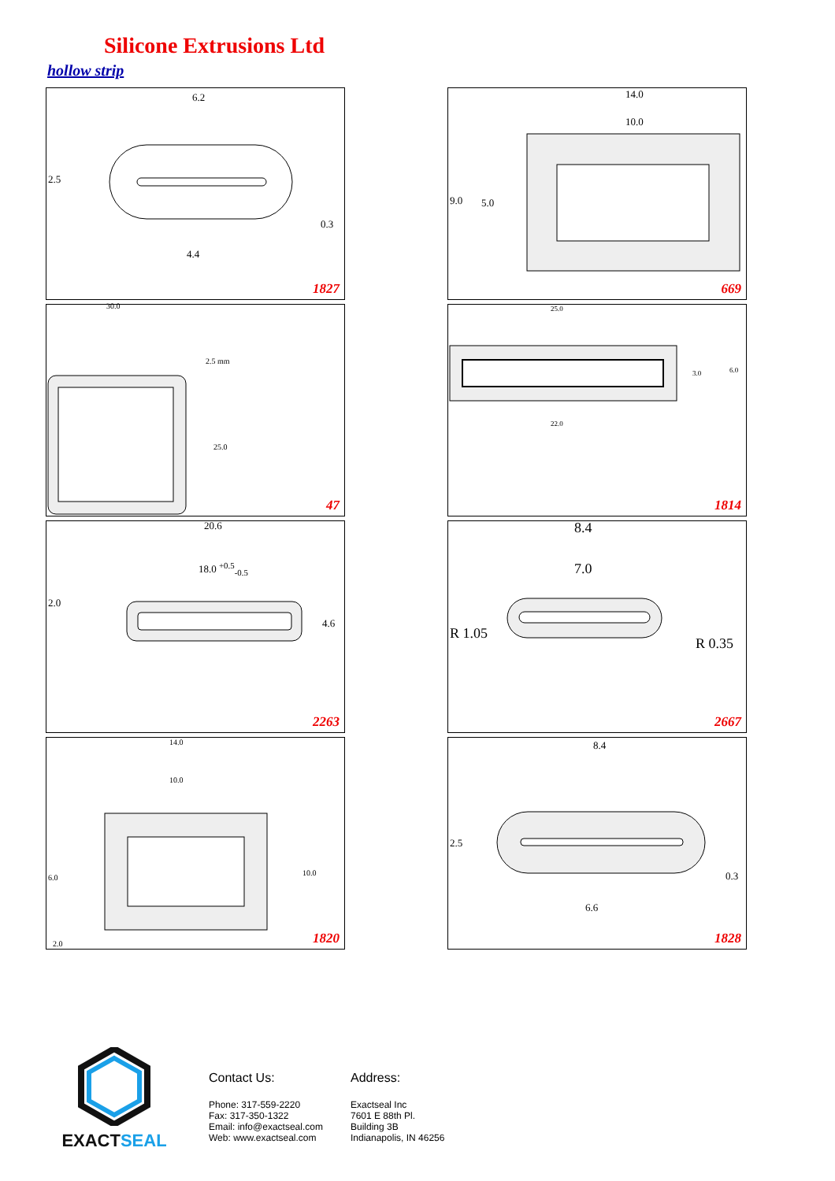Silicone Extrusions Ltd
hollow strip
6.2
2.5
0.3
4.4
1827
14.0
10.0
9.0 5.0
669
30.0
2.5 mm
25.0
47
25.0
3.0 6.0
22.0
1814
20.6
18.0 <sup>+0.5</sup><sub>-0.5</sub>
2.0
4.6
2263
8.4
7.0
R 1.05
R 0.35
2667
14.0
10.0
6.0
10.0
2.0 1820
8.4
2.5
0.3
6.6
1828
EXACTSEAL
Contact Us:
Phone: 317-559-2220
Fax: 317-350-1322
Email: info@exactseal.com
Web: www.exactseal.com
Address:
Exactseal Inc
7601 E 88th Pl.
Building 3B
Indianapolis, IN 46256